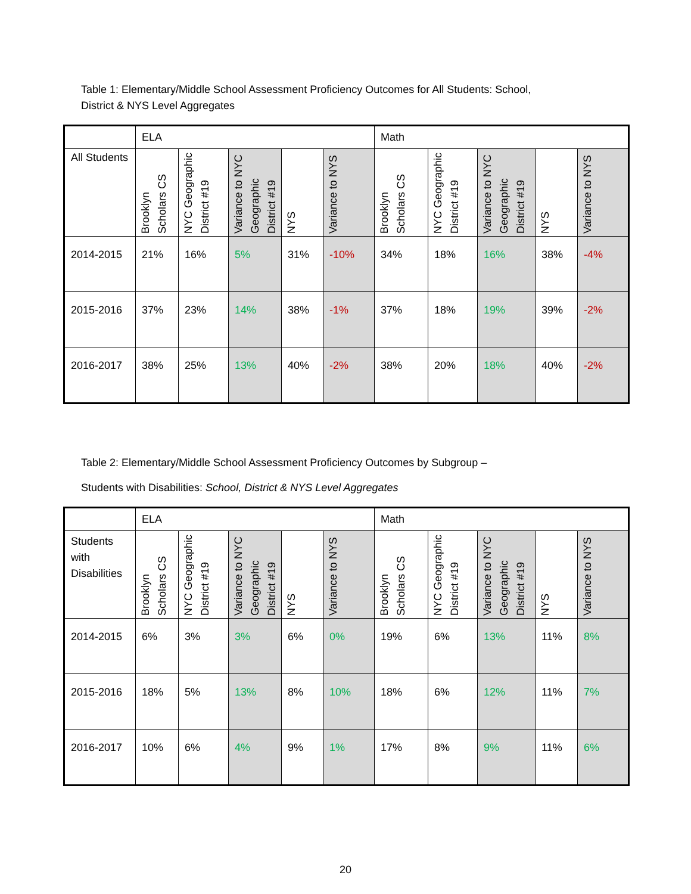Table 1: Elementary/Middle School Assessment Proficiency Outcomes for All Students: School, District & NYS Level Aggregates
| | ELA | | | | | Math | | | | |
| --- | --- | --- | --- | --- | --- | --- | --- | --- | --- | --- |
| All Students | Brooklyn Scholars CS | NYC Geographic District #19 | Variance to NYC Geographic District #19 | NYS | Variance to NYS | Brooklyn Scholars CS | NYC Geographic District #19 | Variance to NYC Geographic District #19 | NYS | Variance to NYS |
| 2014-2015 | 21% | 16% | 5% | 31% | -10% | 34% | 18% | 16% | 38% | -4% |
| 2015-2016 | 37% | 23% | 14% | 38% | -1% | 37% | 18% | 19% | 39% | -2% |
| 2016-2017 | 38% | 25% | 13% | 40% | -2% | 38% | 20% | 18% | 40% | -2% |
Table 2: Elementary/Middle School Assessment Proficiency Outcomes by Subgroup –
Students with Disabilities: School, District & NYS Level Aggregates
| | ELA | | | | | Math | | | | |
| --- | --- | --- | --- | --- | --- | --- | --- | --- | --- | --- |
| Students with Disabilities | Brooklyn Scholars CS | NYC Geographic District #19 | Variance to NYC Geographic District #19 | NYS | Variance to NYS | Brooklyn Scholars CS | NYC Geographic District #19 | Variance to NYC Geographic District #19 | NYS | Variance to NYS |
| 2014-2015 | 6% | 3% | 3% | 6% | 0% | 19% | 6% | 13% | 11% | 8% |
| 2015-2016 | 18% | 5% | 13% | 8% | 10% | 18% | 6% | 12% | 11% | 7% |
| 2016-2017 | 10% | 6% | 4% | 9% | 1% | 17% | 8% | 9% | 11% | 6% |
20